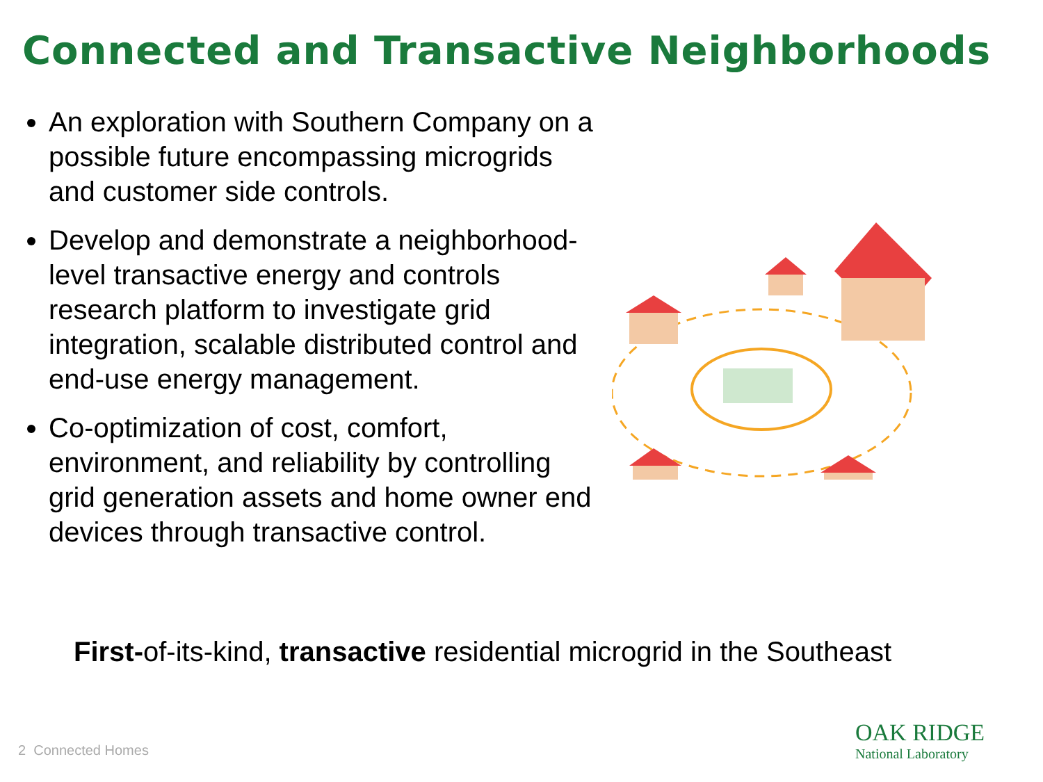Connected and Transactive Neighborhoods
An exploration with Southern Company on a possible future encompassing microgrids and customer side controls.
Develop and demonstrate a neighborhood-level transactive energy and controls research platform to investigate grid integration, scalable distributed control and end-use energy management.
Co-optimization of cost, comfort, environment, and reliability by controlling grid generation assets and home owner end devices through transactive control.
First-of-its-kind, transactive residential microgrid in the Southeast
2 Connected Homes
OAK RIDGE
National Laboratory